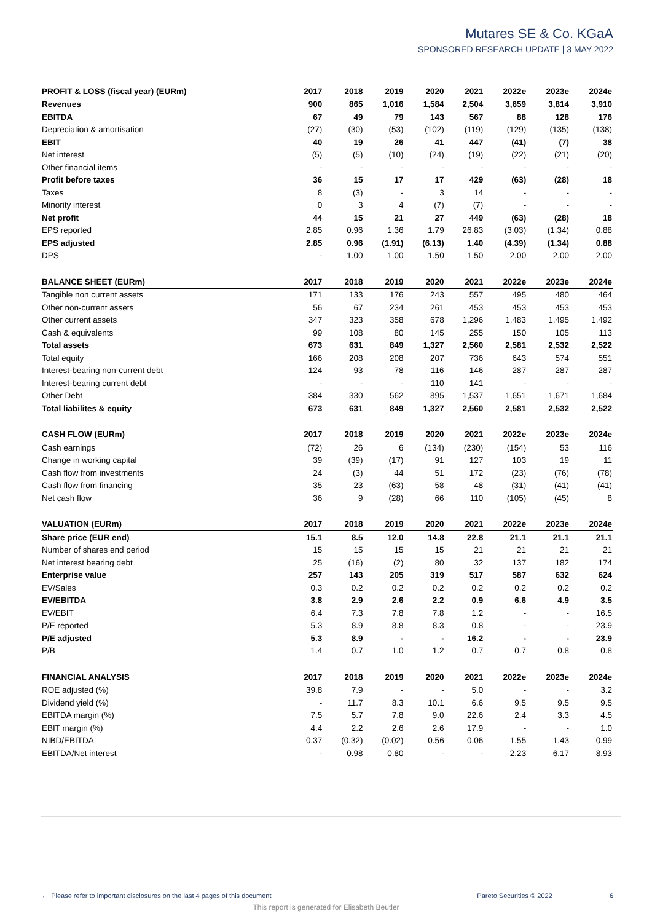Mutares SE & Co. KGaA
SPONSORED RESEARCH UPDATE | 3 MAY 2022
| PROFIT & LOSS (fiscal year) (EURm) | 2017 | 2018 | 2019 | 2020 | 2021 | 2022e | 2023e | 2024e |
| --- | --- | --- | --- | --- | --- | --- | --- | --- |
| Revenues | 900 | 865 | 1,016 | 1,584 | 2,504 | 3,659 | 3,814 | 3,910 |
| EBITDA | 67 | 49 | 79 | 143 | 567 | 88 | 128 | 176 |
| Depreciation & amortisation | (27) | (30) | (53) | (102) | (119) | (129) | (135) | (138) |
| EBIT | 40 | 19 | 26 | 41 | 447 | (41) | (7) | 38 |
| Net interest | (5) | (5) | (10) | (24) | (19) | (22) | (21) | (20) |
| Other financial items | - | - | - | - | - | - | - | - |
| Profit before taxes | 36 | 15 | 17 | 17 | 429 | (63) | (28) | 18 |
| Taxes | 8 | (3) | - | 3 | 14 | - | - | - |
| Minority interest | 0 | 3 | 4 | (7) | (7) | - | - | - |
| Net profit | 44 | 15 | 21 | 27 | 449 | (63) | (28) | 18 |
| EPS reported | 2.85 | 0.96 | 1.36 | 1.79 | 26.83 | (3.03) | (1.34) | 0.88 |
| EPS adjusted | 2.85 | 0.96 | (1.91) | (6.13) | 1.40 | (4.39) | (1.34) | 0.88 |
| DPS | - | 1.00 | 1.00 | 1.50 | 1.50 | 2.00 | 2.00 | 2.00 |
| BALANCE SHEET (EURm) | 2017 | 2018 | 2019 | 2020 | 2021 | 2022e | 2023e | 2024e |
| Tangible non current assets | 171 | 133 | 176 | 243 | 557 | 495 | 480 | 464 |
| Other non-current assets | 56 | 67 | 234 | 261 | 453 | 453 | 453 | 453 |
| Other current assets | 347 | 323 | 358 | 678 | 1,296 | 1,483 | 1,495 | 1,492 |
| Cash & equivalents | 99 | 108 | 80 | 145 | 255 | 150 | 105 | 113 |
| Total assets | 673 | 631 | 849 | 1,327 | 2,560 | 2,581 | 2,532 | 2,522 |
| Total equity | 166 | 208 | 208 | 207 | 736 | 643 | 574 | 551 |
| Interest-bearing non-current debt | 124 | 93 | 78 | 116 | 146 | 287 | 287 | 287 |
| Interest-bearing current debt | - | - | - | 110 | 141 | - | - | - |
| Other Debt | 384 | 330 | 562 | 895 | 1,537 | 1,651 | 1,671 | 1,684 |
| Total liabilites & equity | 673 | 631 | 849 | 1,327 | 2,560 | 2,581 | 2,532 | 2,522 |
| CASH FLOW (EURm) | 2017 | 2018 | 2019 | 2020 | 2021 | 2022e | 2023e | 2024e |
| Cash earnings | (72) | 26 | 6 | (134) | (230) | (154) | 53 | 116 |
| Change in working capital | 39 | (39) | (17) | 91 | 127 | 103 | 19 | 11 |
| Cash flow from investments | 24 | (3) | 44 | 51 | 172 | (23) | (76) | (78) |
| Cash flow from financing | 35 | 23 | (63) | 58 | 48 | (31) | (41) | (41) |
| Net cash flow | 36 | 9 | (28) | 66 | 110 | (105) | (45) | 8 |
| VALUATION (EURm) | 2017 | 2018 | 2019 | 2020 | 2021 | 2022e | 2023e | 2024e |
| Share price (EUR end) | 15.1 | 8.5 | 12.0 | 14.8 | 22.8 | 21.1 | 21.1 | 21.1 |
| Number of shares end period | 15 | 15 | 15 | 15 | 21 | 21 | 21 | 21 |
| Net interest bearing debt | 25 | (16) | (2) | 80 | 32 | 137 | 182 | 174 |
| Enterprise value | 257 | 143 | 205 | 319 | 517 | 587 | 632 | 624 |
| EV/Sales | 0.3 | 0.2 | 0.2 | 0.2 | 0.2 | 0.2 | 0.2 | 0.2 |
| EV/EBITDA | 3.8 | 2.9 | 2.6 | 2.2 | 0.9 | 6.6 | 4.9 | 3.5 |
| EV/EBIT | 6.4 | 7.3 | 7.8 | 7.8 | 1.2 | - | - | 16.5 |
| P/E reported | 5.3 | 8.9 | 8.8 | 8.3 | 0.8 | - | - | 23.9 |
| P/E adjusted | 5.3 | 8.9 | - | - | 16.2 | - | - | 23.9 |
| P/B | 1.4 | 0.7 | 1.0 | 1.2 | 0.7 | 0.7 | 0.8 | 0.8 |
| FINANCIAL ANALYSIS | 2017 | 2018 | 2019 | 2020 | 2021 | 2022e | 2023e | 2024e |
| ROE adjusted (%) | 39.8 | 7.9 | - | - | 5.0 | - | - | 3.2 |
| Dividend yield (%) | - | 11.7 | 8.3 | 10.1 | 6.6 | 9.5 | 9.5 | 9.5 |
| EBITDA margin (%) | 7.5 | 5.7 | 7.8 | 9.0 | 22.6 | 2.4 | 3.3 | 4.5 |
| EBIT margin (%) | 4.4 | 2.2 | 2.6 | 2.6 | 17.9 | - | - | 1.0 |
| NIBD/EBITDA | 0.37 | (0.32) | (0.02) | 0.56 | 0.06 | 1.55 | 1.43 | 0.99 |
| EBITDA/Net interest | - | 0.98 | 0.80 | - | - | 2.23 | 6.17 | 8.93 |
→ Please refer to important disclosures on the last 4 pages of this document Pareto Securities © 2022 6
This report is generated for Elisabeth Beutler